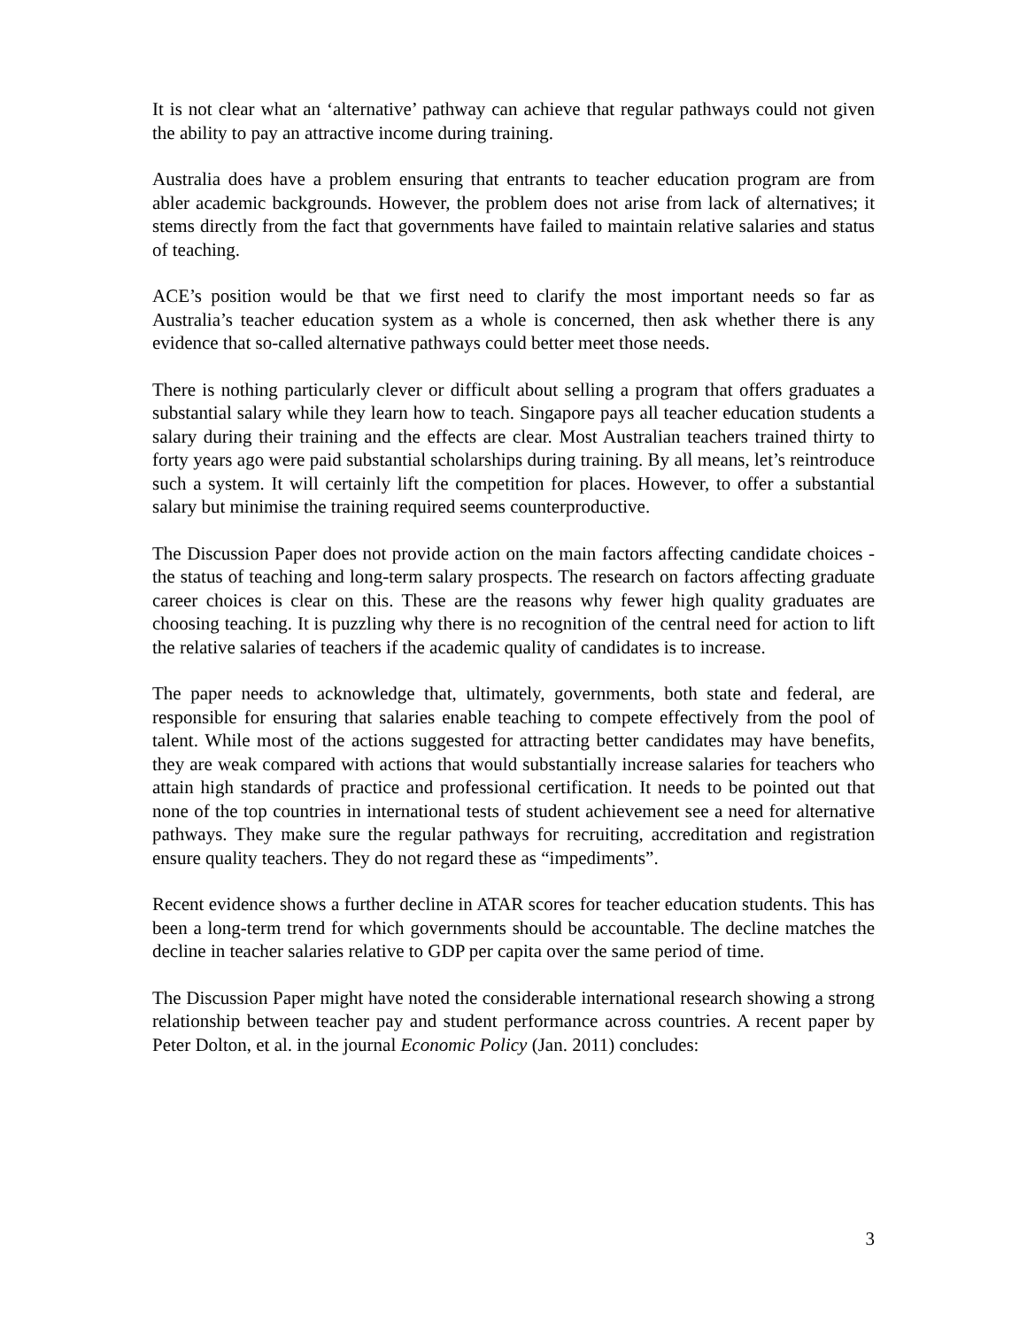It is not clear what an ‘alternative’ pathway can achieve that regular pathways could not given the ability to pay an attractive income during training.
Australia does have a problem ensuring that entrants to teacher education program are from abler academic backgrounds. However, the problem does not arise from lack of alternatives; it stems directly from the fact that governments have failed to maintain relative salaries and status of teaching.
ACE’s position would be that we first need to clarify the most important needs so far as Australia’s teacher education system as a whole is concerned, then ask whether there is any evidence that so-called alternative pathways could better meet those needs.
There is nothing particularly clever or difficult about selling a program that offers graduates a substantial salary while they learn how to teach. Singapore pays all teacher education students a salary during their training and the effects are clear. Most Australian teachers trained thirty to forty years ago were paid substantial scholarships during training. By all means, let’s reintroduce such a system. It will certainly lift the competition for places. However, to offer a substantial salary but minimise the training required seems counterproductive.
The Discussion Paper does not provide action on the main factors affecting candidate choices - the status of teaching and long-term salary prospects. The research on factors affecting graduate career choices is clear on this. These are the reasons why fewer high quality graduates are choosing teaching. It is puzzling why there is no recognition of the central need for action to lift the relative salaries of teachers if the academic quality of candidates is to increase.
The paper needs to acknowledge that, ultimately, governments, both state and federal, are responsible for ensuring that salaries enable teaching to compete effectively from the pool of talent. While most of the actions suggested for attracting better candidates may have benefits, they are weak compared with actions that would substantially increase salaries for teachers who attain high standards of practice and professional certification. It needs to be pointed out that none of the top countries in international tests of student achievement see a need for alternative pathways. They make sure the regular pathways for recruiting, accreditation and registration ensure quality teachers. They do not regard these as “impediments”.
Recent evidence shows a further decline in ATAR scores for teacher education students. This has been a long-term trend for which governments should be accountable. The decline matches the decline in teacher salaries relative to GDP per capita over the same period of time.
The Discussion Paper might have noted the considerable international research showing a strong relationship between teacher pay and student performance across countries. A recent paper by Peter Dolton, et al. in the journal Economic Policy (Jan. 2011) concludes:
3